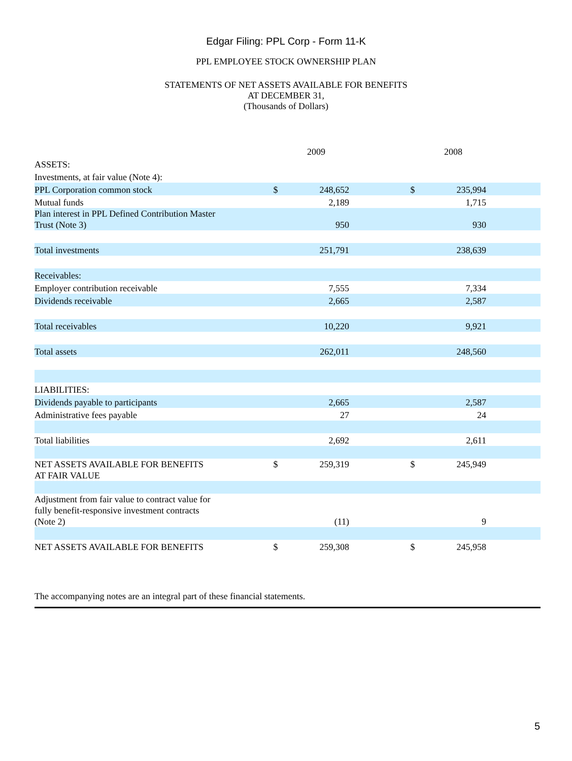Edgar Filing: PPL Corp - Form 11-K
PPL EMPLOYEE STOCK OWNERSHIP PLAN
STATEMENTS OF NET ASSETS AVAILABLE FOR BENEFITS
AT DECEMBER 31,
(Thousands of Dollars)
| | | 2009 | | | 2008 | |
| ASSETS: | | | | | | |
| Investments, at fair value (Note 4): | | | | | | |
| PPL Corporation common stock | $ | 248,652 | | $ | 235,994 | |
| Mutual funds | | 2,189 | | | 1,715 | |
| Plan interest in PPL Defined Contribution Master Trust (Note 3) | | 950 | | | 930 | |
| Total investments | | 251,791 | | | 238,639 | |
| Receivables: | | | | | | |
| Employer contribution receivable | | 7,555 | | | 7,334 | |
| Dividends receivable | | 2,665 | | | 2,587 | |
| Total receivables | | 10,220 | | | 9,921 | |
| Total assets | | 262,011 | | | 248,560 | |
| LIABILITIES: | | | | | | |
| Dividends payable to participants | | 2,665 | | | 2,587 | |
| Administrative fees payable | | 27 | | | 24 | |
| Total liabilities | | 2,692 | | | 2,611 | |
| NET ASSETS AVAILABLE FOR BENEFITS AT FAIR VALUE | $ | 259,319 | | $ | 245,949 | |
| Adjustment from fair value to contract value for fully benefit-responsive investment contracts (Note 2) | | (11) | | | 9 | |
| NET ASSETS AVAILABLE FOR BENEFITS | $ | 259,308 | | $ | 245,958 | |
The accompanying notes are an integral part of these financial statements.
5